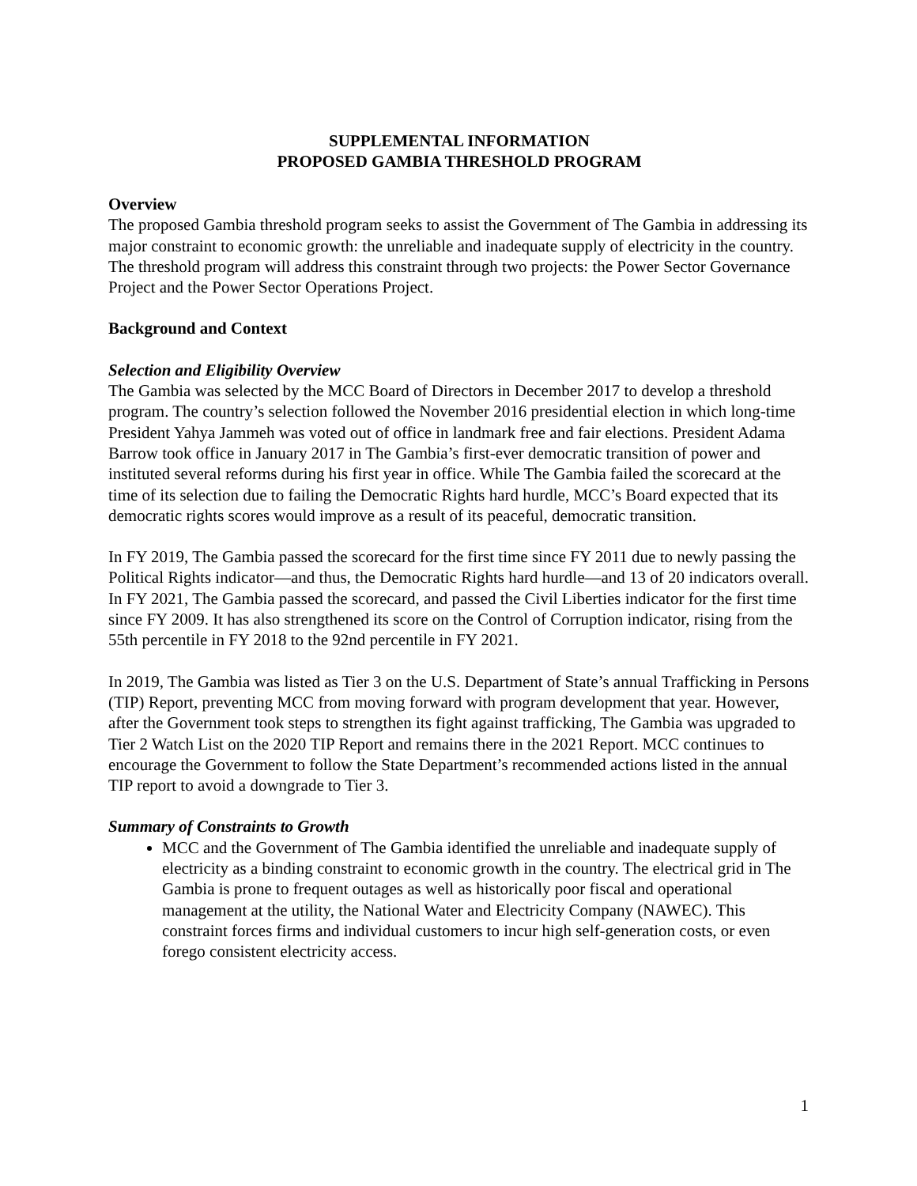SUPPLEMENTAL INFORMATION
PROPOSED GAMBIA THRESHOLD PROGRAM
Overview
The proposed Gambia threshold program seeks to assist the Government of The Gambia in addressing its major constraint to economic growth: the unreliable and inadequate supply of electricity in the country. The threshold program will address this constraint through two projects: the Power Sector Governance Project and the Power Sector Operations Project.
Background and Context
Selection and Eligibility Overview
The Gambia was selected by the MCC Board of Directors in December 2017 to develop a threshold program. The country’s selection followed the November 2016 presidential election in which long-time President Yahya Jammeh was voted out of office in landmark free and fair elections. President Adama Barrow took office in January 2017 in The Gambia’s first-ever democratic transition of power and instituted several reforms during his first year in office. While The Gambia failed the scorecard at the time of its selection due to failing the Democratic Rights hard hurdle, MCC’s Board expected that its democratic rights scores would improve as a result of its peaceful, democratic transition.
In FY 2019, The Gambia passed the scorecard for the first time since FY 2011 due to newly passing the Political Rights indicator—and thus, the Democratic Rights hard hurdle—and 13 of 20 indicators overall. In FY 2021, The Gambia passed the scorecard, and passed the Civil Liberties indicator for the first time since FY 2009. It has also strengthened its score on the Control of Corruption indicator, rising from the 55th percentile in FY 2018 to the 92nd percentile in FY 2021.
In 2019, The Gambia was listed as Tier 3 on the U.S. Department of State’s annual Trafficking in Persons (TIP) Report, preventing MCC from moving forward with program development that year. However, after the Government took steps to strengthen its fight against trafficking, The Gambia was upgraded to Tier 2 Watch List on the 2020 TIP Report and remains there in the 2021 Report. MCC continues to encourage the Government to follow the State Department’s recommended actions listed in the annual TIP report to avoid a downgrade to Tier 3.
Summary of Constraints to Growth
MCC and the Government of The Gambia identified the unreliable and inadequate supply of electricity as a binding constraint to economic growth in the country. The electrical grid in The Gambia is prone to frequent outages as well as historically poor fiscal and operational management at the utility, the National Water and Electricity Company (NAWEC). This constraint forces firms and individual customers to incur high self-generation costs, or even forego consistent electricity access.
1